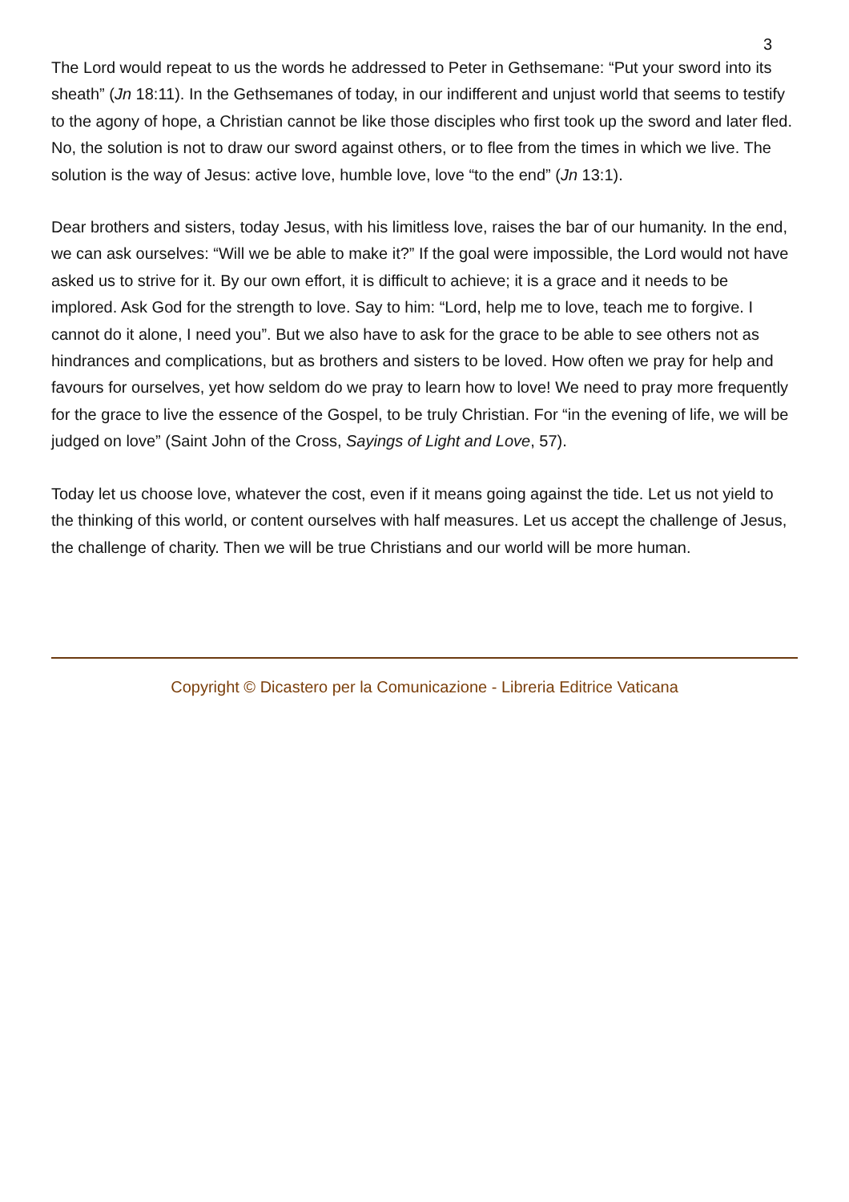3
The Lord would repeat to us the words he addressed to Peter in Gethsemane: “Put your sword into its sheath” (Jn 18:11). In the Gethsemanes of today, in our indifferent and unjust world that seems to testify to the agony of hope, a Christian cannot be like those disciples who first took up the sword and later fled. No, the solution is not to draw our sword against others, or to flee from the times in which we live. The solution is the way of Jesus: active love, humble love, love “to the end” (Jn 13:1).
Dear brothers and sisters, today Jesus, with his limitless love, raises the bar of our humanity. In the end, we can ask ourselves: “Will we be able to make it?” If the goal were impossible, the Lord would not have asked us to strive for it. By our own effort, it is difficult to achieve; it is a grace and it needs to be implored. Ask God for the strength to love. Say to him: “Lord, help me to love, teach me to forgive. I cannot do it alone, I need you”. But we also have to ask for the grace to be able to see others not as hindrances and complications, but as brothers and sisters to be loved. How often we pray for help and favours for ourselves, yet how seldom do we pray to learn how to love! We need to pray more frequently for the grace to live the essence of the Gospel, to be truly Christian. For “in the evening of life, we will be judged on love” (Saint John of the Cross, Sayings of Light and Love, 57).
Today let us choose love, whatever the cost, even if it means going against the tide. Let us not yield to the thinking of this world, or content ourselves with half measures. Let us accept the challenge of Jesus, the challenge of charity. Then we will be true Christians and our world will be more human.
Copyright © Dicastero per la Comunicazione - Libreria Editrice Vaticana